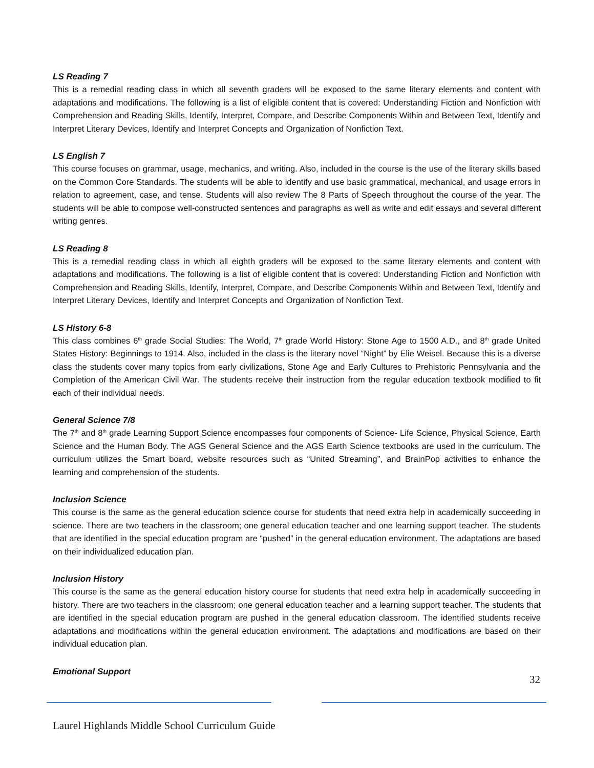LS Reading 7
This is a remedial reading class in which all seventh graders will be exposed to the same literary elements and content with adaptations and modifications. The following is a list of eligible content that is covered: Understanding Fiction and Nonfiction with Comprehension and Reading Skills, Identify, Interpret, Compare, and Describe Components Within and Between Text, Identify and Interpret Literary Devices, Identify and Interpret Concepts and Organization of Nonfiction Text.
LS English 7
This course focuses on grammar, usage, mechanics, and writing. Also, included in the course is the use of the literary skills based on the Common Core Standards. The students will be able to identify and use basic grammatical, mechanical, and usage errors in relation to agreement, case, and tense. Students will also review The 8 Parts of Speech throughout the course of the year. The students will be able to compose well-constructed sentences and paragraphs as well as write and edit essays and several different writing genres.
LS Reading 8
This is a remedial reading class in which all eighth graders will be exposed to the same literary elements and content with adaptations and modifications. The following is a list of eligible content that is covered: Understanding Fiction and Nonfiction with Comprehension and Reading Skills, Identify, Interpret, Compare, and Describe Components Within and Between Text, Identify and Interpret Literary Devices, Identify and Interpret Concepts and Organization of Nonfiction Text.
LS History 6-8
This class combines 6<sup>th</sup> grade Social Studies: The World, 7<sup>th</sup> grade World History: Stone Age to 1500 A.D., and 8<sup>th</sup> grade United States History: Beginnings to 1914. Also, included in the class is the literary novel “Night” by Elie Weisel. Because this is a diverse class the students cover many topics from early civilizations, Stone Age and Early Cultures to Prehistoric Pennsylvania and the Completion of the American Civil War. The students receive their instruction from the regular education textbook modified to fit each of their individual needs.
General Science 7/8
The 7<sup>th</sup> and 8<sup>th</sup> grade Learning Support Science encompasses four components of Science- Life Science, Physical Science, Earth Science and the Human Body. The AGS General Science and the AGS Earth Science textbooks are used in the curriculum. The curriculum utilizes the Smart board, website resources such as “United Streaming”, and BrainPop activities to enhance the learning and comprehension of the students.
Inclusion Science
This course is the same as the general education science course for students that need extra help in academically succeeding in science. There are two teachers in the classroom; one general education teacher and one learning support teacher. The students that are identified in the special education program are “pushed” in the general education environment. The adaptations are based on their individualized education plan.
Inclusion History
This course is the same as the general education history course for students that need extra help in academically succeeding in history. There are two teachers in the classroom; one general education teacher and a learning support teacher. The students that are identified in the special education program are pushed in the general education classroom. The identified students receive adaptations and modifications within the general education environment. The adaptations and modifications are based on their individual education plan.
Emotional Support
32
Laurel Highlands Middle School Curriculum Guide